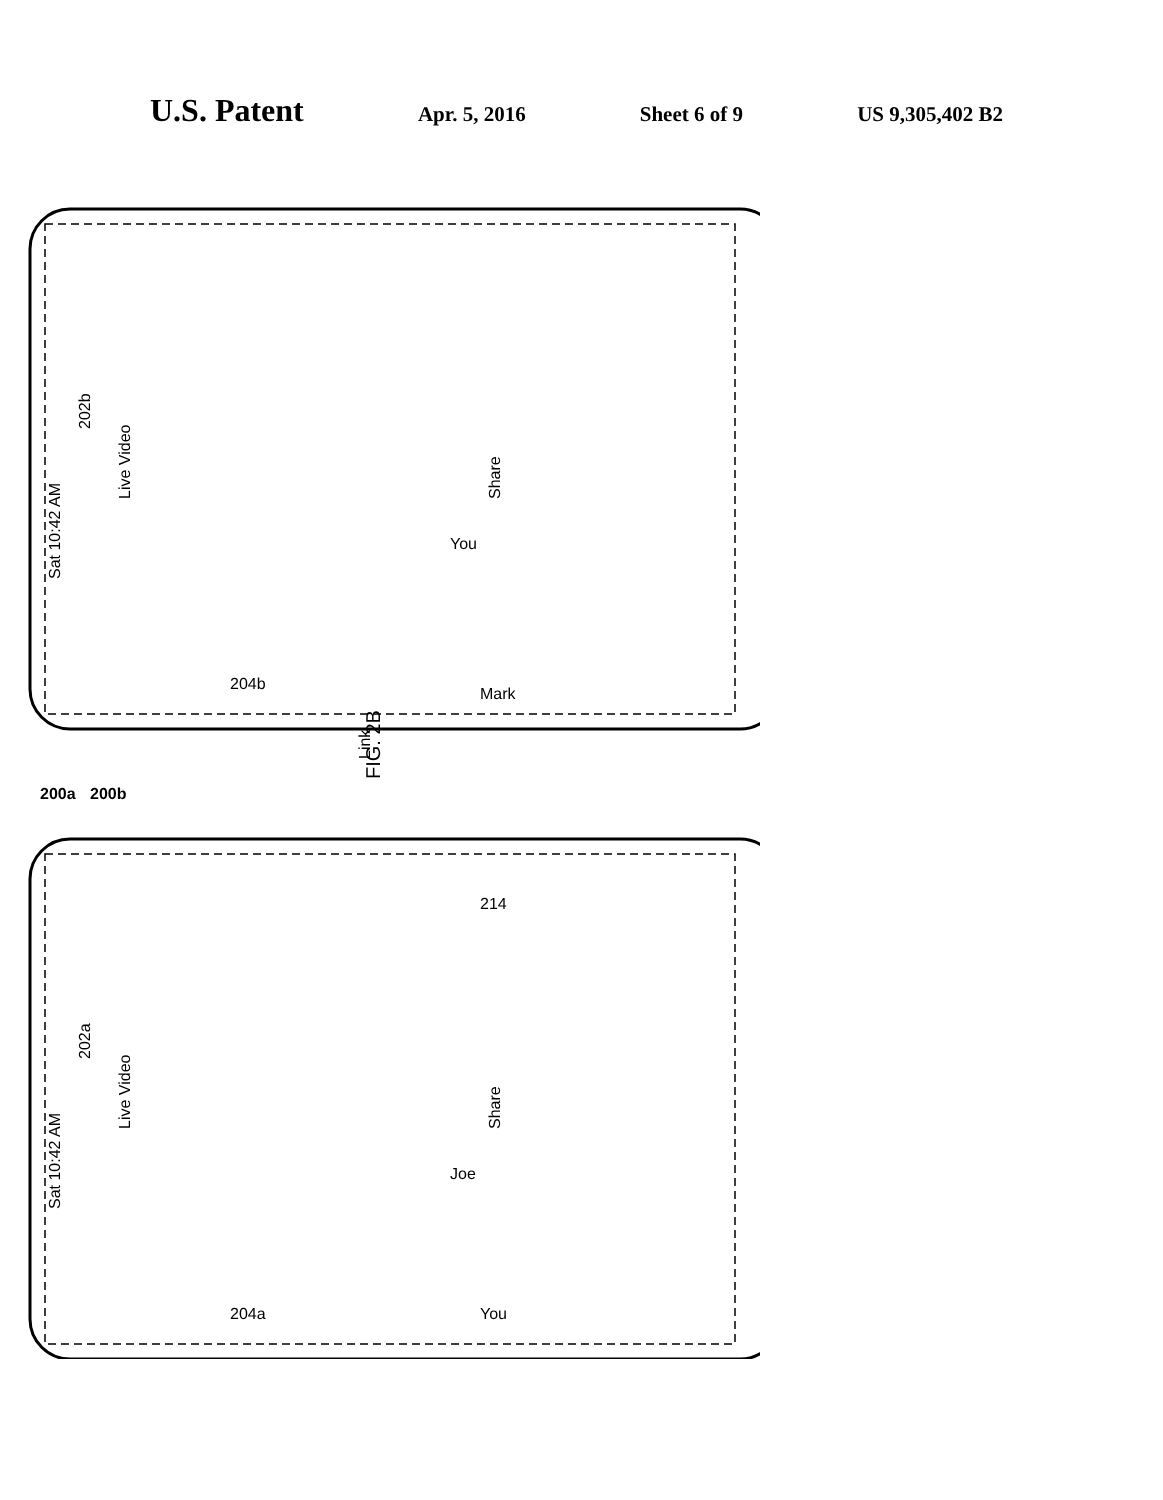U.S. Patent Apr. 5, 2016 Sheet 6 of 9 US 9,305,402 B2
FIG. 2B
Sat 10:42 AM
Live Video
202b
Share
Link
Sat 10:42 AM
Live Video
202a
Share
200a
200b
214
You
Mark
You
Joe
204b
204a